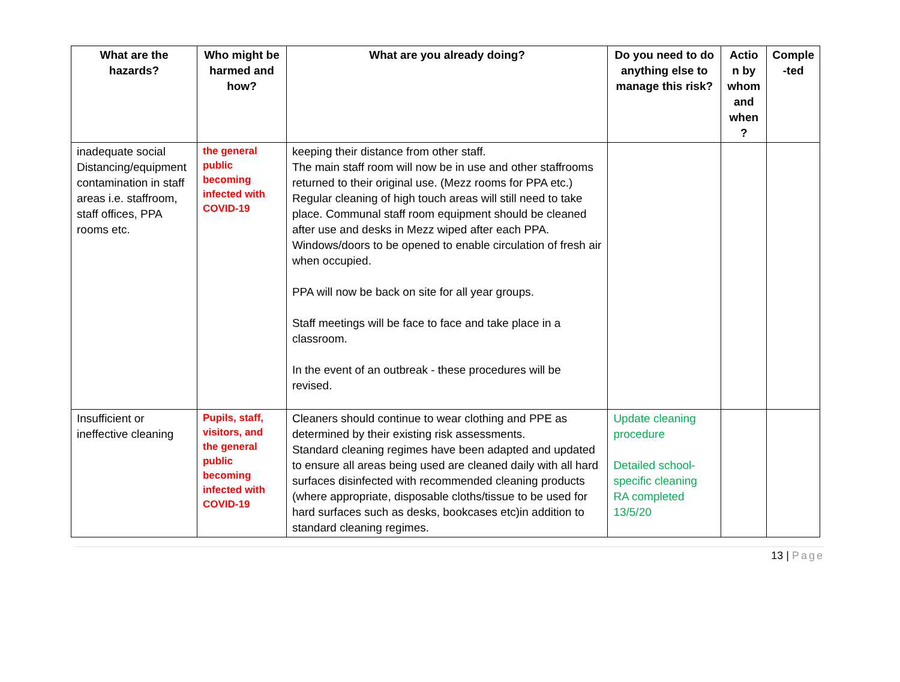| What are the hazards? | Who might be harmed and how? | What are you already doing? | Do you need to do anything else to manage this risk? | Actio n by whom and when ? | Comple -ted |
| --- | --- | --- | --- | --- | --- |
| inadequate social Distancing/equipment contamination in staff areas i.e. staffroom, staff offices, PPA rooms etc. | the general public becoming infected with COVID-19 | keeping their distance from other staff. The main staff room will now be in use and other staffrooms returned to their original use. (Mezz rooms for PPA etc.) Regular cleaning of high touch areas will still need to take place. Communal staff room equipment should be cleaned after use and desks in Mezz wiped after each PPA. Windows/doors to be opened to enable circulation of fresh air when occupied. PPA will now be back on site for all year groups. Staff meetings will be face to face and take place in a classroom. In the event of an outbreak - these procedures will be revised. | | | |
| Insufficient or ineffective cleaning | Pupils, staff, visitors, and the general public becoming infected with COVID-19 | Cleaners should continue to wear clothing and PPE as determined by their existing risk assessments. Standard cleaning regimes have been adapted and updated to ensure all areas being used are cleaned daily with all hard surfaces disinfected with recommended cleaning products (where appropriate, disposable cloths/tissue to be used for hard surfaces such as desks, bookcases etc)in addition to standard cleaning regimes. | Update cleaning procedure Detailed school-specific cleaning RA completed 13/5/20 | | |
13 | Page